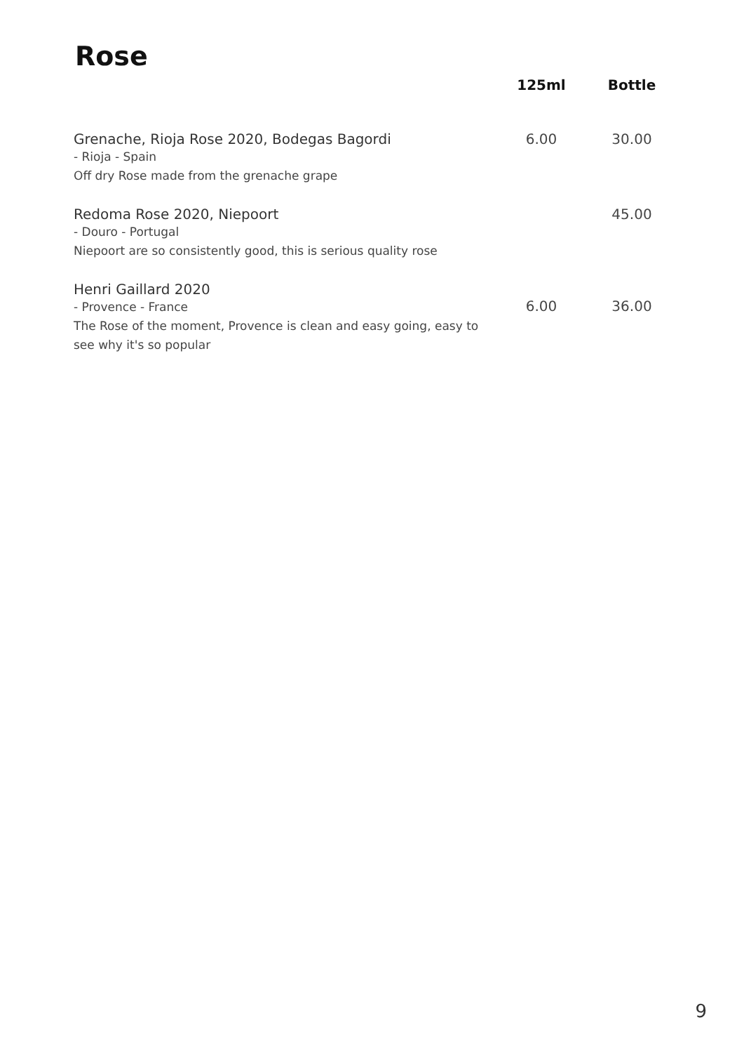Rose
| | 125ml | Bottle |
| --- | --- | --- |
| Grenache, Rioja Rose 2020, Bodegas Bagordi - Rioja - Spain Off dry Rose made from the grenache grape | 6.00 | 30.00 |
| Redoma Rose 2020, Niepoort - Douro - Portugal Niepoort are so consistently good, this is serious quality rose | | 45.00 |
| Henri Gaillard 2020 - Provence - France The Rose of the moment, Provence is clean and easy going, easy to see why it's so popular | 6.00 | 36.00 |
9